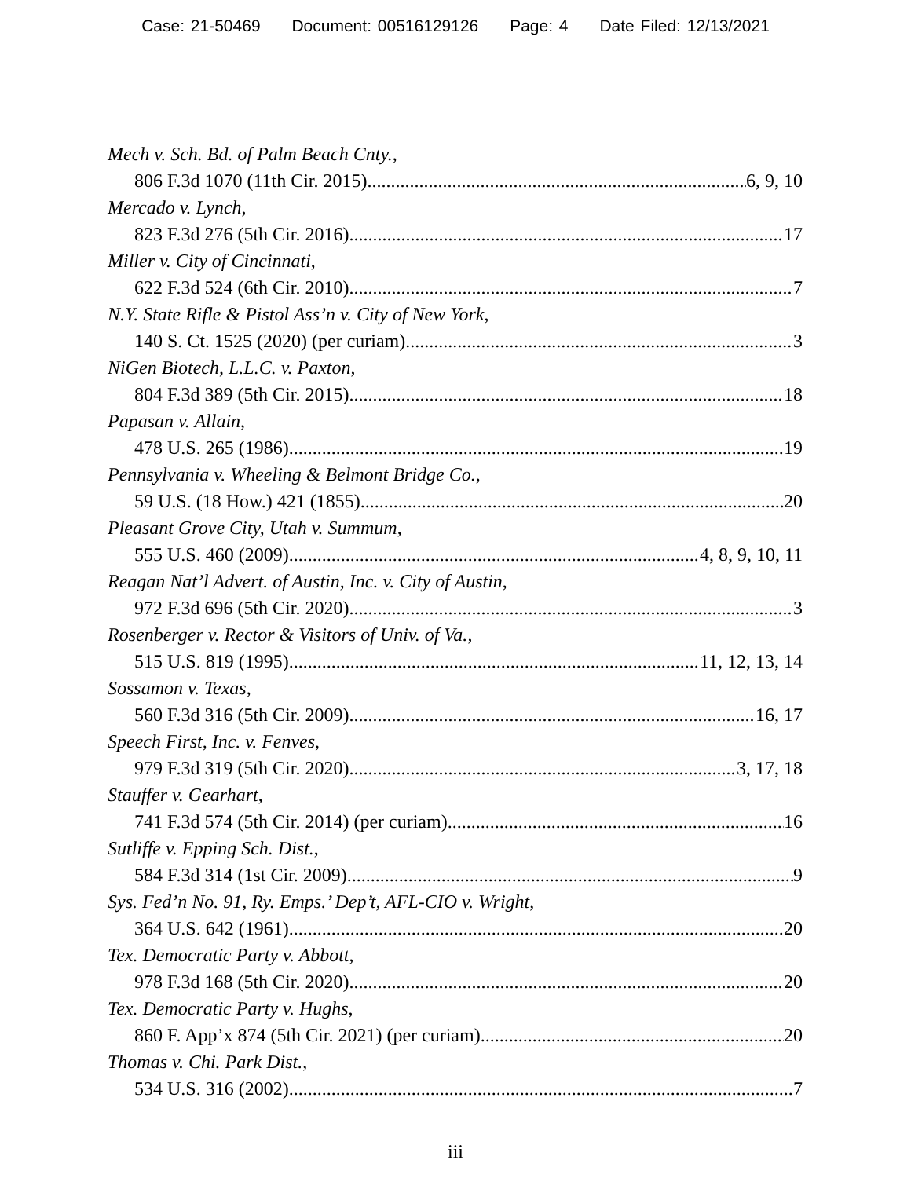Case: 21-50469 Document: 00516129126 Page: 4 Date Filed: 12/13/2021
Mech v. Sch. Bd. of Palm Beach Cnty.,
806 F.3d 1070 (11th Cir. 2015) 6, 9, 10
Mercado v. Lynch,
823 F.3d 276 (5th Cir. 2016) 17
Miller v. City of Cincinnati,
622 F.3d 524 (6th Cir. 2010) 7
N.Y. State Rifle & Pistol Ass’n v. City of New York,
140 S. Ct. 1525 (2020) (per curiam) 3
NiGen Biotech, L.L.C. v. Paxton,
804 F.3d 389 (5th Cir. 2015) 18
Papasan v. Allain,
478 U.S. 265 (1986) 19
Pennsylvania v. Wheeling & Belmont Bridge Co.,
59 U.S. (18 How.) 421 (1855) 20
Pleasant Grove City, Utah v. Summum,
555 U.S. 460 (2009) 4, 8, 9, 10, 11
Reagan Nat’l Advert. of Austin, Inc. v. City of Austin,
972 F.3d 696 (5th Cir. 2020) 3
Rosenberger v. Rector & Visitors of Univ. of Va.,
515 U.S. 819 (1995) 11, 12, 13, 14
Sossamon v. Texas,
560 F.3d 316 (5th Cir. 2009) 16, 17
Speech First, Inc. v. Fenves,
979 F.3d 319 (5th Cir. 2020) 3, 17, 18
Stauffer v. Gearhart,
741 F.3d 574 (5th Cir. 2014) (per curiam) 16
Sutliffe v. Epping Sch. Dist.,
584 F.3d 314 (1st Cir. 2009) 9
Sys. Fed’n No. 91, Ry. Emps.’ Dep’t, AFL-CIO v. Wright,
364 U.S. 642 (1961) 20
Tex. Democratic Party v. Abbott,
978 F.3d 168 (5th Cir. 2020) 20
Tex. Democratic Party v. Hughs,
860 F. App’x 874 (5th Cir. 2021) (per curiam) 20
Thomas v. Chi. Park Dist.,
534 U.S. 316 (2002) 7
iii